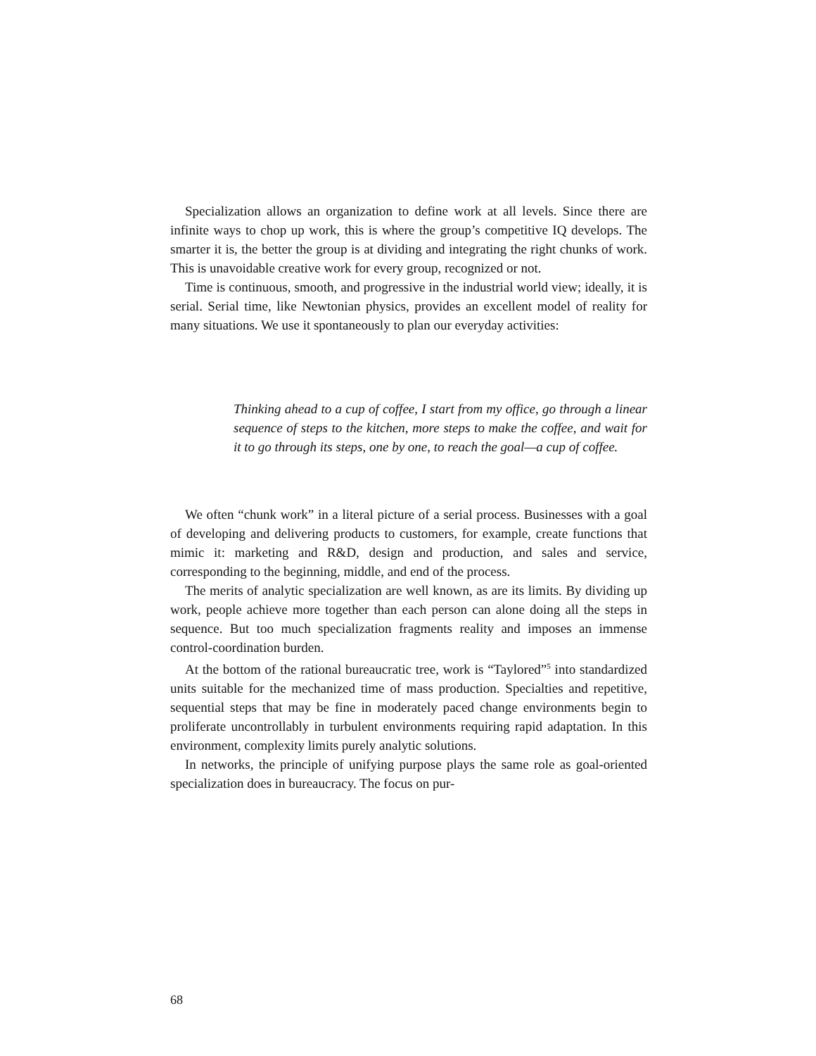Specialization allows an organization to define work at all levels. Since there are infinite ways to chop up work, this is where the group’s competitive IQ develops. The smarter it is, the better the group is at dividing and integrating the right chunks of work. This is unavoidable creative work for every group, recognized or not.
Time is continuous, smooth, and progressive in the industrial world view; ideally, it is serial. Serial time, like Newtonian physics, provides an excellent model of reality for many situations. We use it spontaneously to plan our everyday activities:
Thinking ahead to a cup of coffee, I start from my office, go through a linear sequence of steps to the kitchen, more steps to make the coffee, and wait for it to go through its steps, one by one, to reach the goal—a cup of coffee.
We often “chunk work” in a literal picture of a serial process. Businesses with a goal of developing and delivering products to customers, for example, create functions that mimic it: marketing and R&D, design and production, and sales and service, corresponding to the beginning, middle, and end of the process.
The merits of analytic specialization are well known, as are its limits. By dividing up work, people achieve more together than each person can alone doing all the steps in sequence. But too much specialization fragments reality and imposes an immense control-coordination burden.
At the bottom of the rational bureaucratic tree, work is “Taylored”<sup>5</sup> into standardized units suitable for the mechanized time of mass production. Specialties and repetitive, sequential steps that may be fine in moderately paced change environments begin to proliferate uncontrollably in turbulent environments requiring rapid adaptation. In this environment, complexity limits purely analytic solutions.
In networks, the principle of unifying purpose plays the same role as goal-oriented specialization does in bureaucracy. The focus on pur-
68